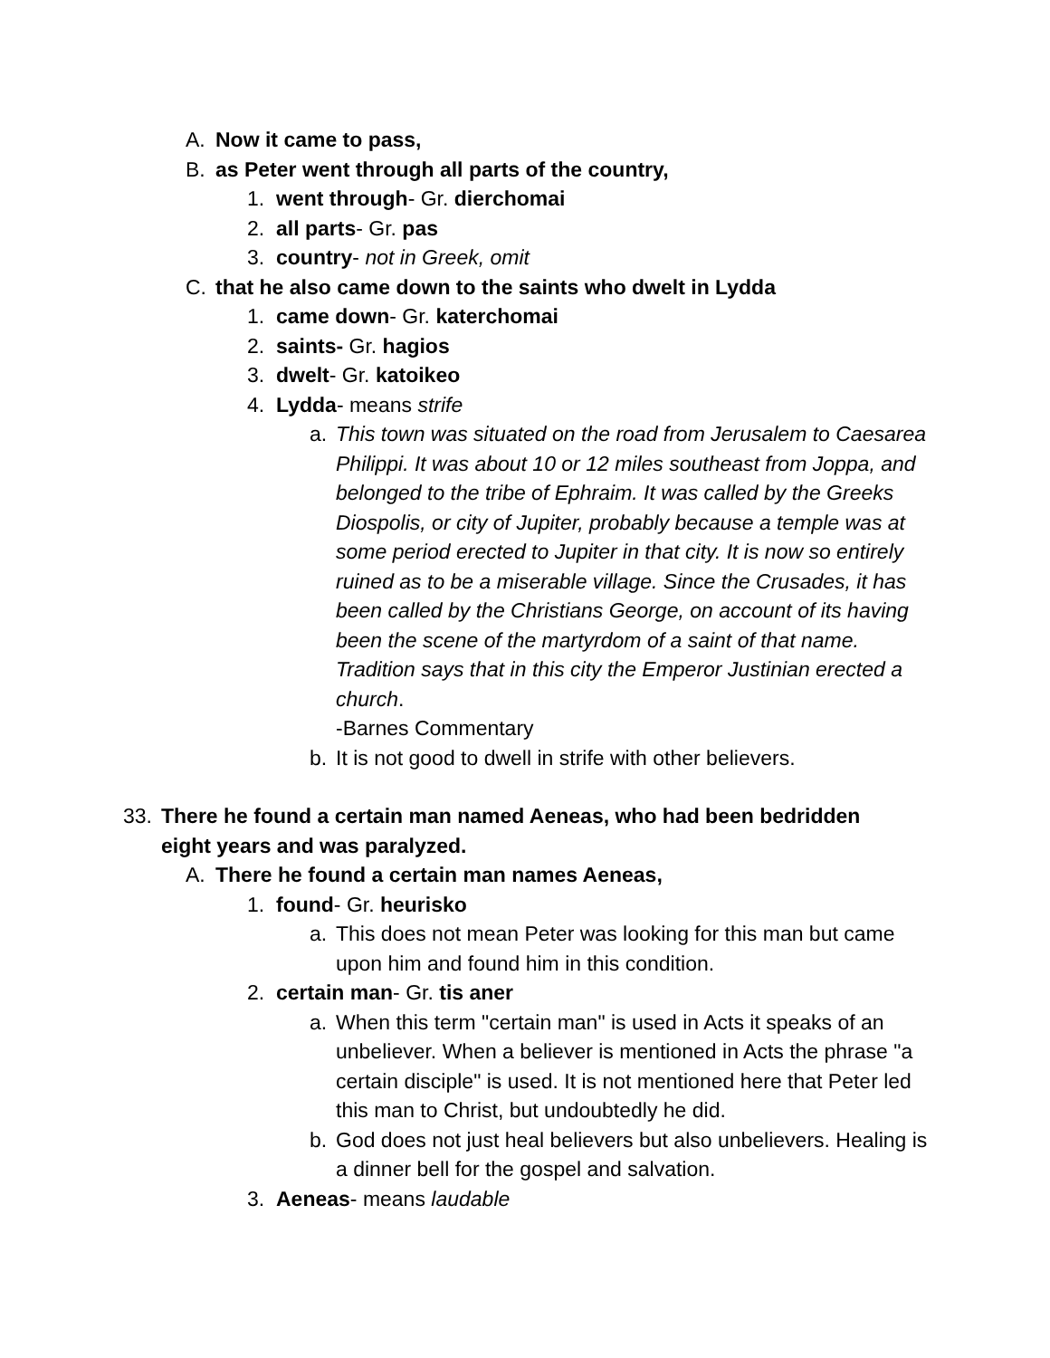A. Now it came to pass,
B. as Peter went through all parts of the country,
1. went through- Gr. dierchomai
2. all parts- Gr. pas
3. country- not in Greek, omit
C. that he also came down to the saints who dwelt in Lydda
1. came down- Gr. katerchomai
2. saints- Gr. hagios
3. dwelt- Gr. katoikeo
4. Lydda- means strife
a. This town was situated on the road from Jerusalem to Caesarea Philippi. It was about 10 or 12 miles southeast from Joppa, and belonged to the tribe of Ephraim. It was called by the Greeks Diospolis, or city of Jupiter, probably because a temple was at some period erected to Jupiter in that city. It is now so entirely ruined as to be a miserable village. Since the Crusades, it has been called by the Christians George, on account of its having been the scene of the martyrdom of a saint of that name. Tradition says that in this city the Emperor Justinian erected a church.
-Barnes Commentary
b. It is not good to dwell in strife with other believers.
33. There he found a certain man named Aeneas, who had been bedridden eight years and was paralyzed.
A. There he found a certain man names Aeneas,
1. found- Gr. heurisko
a. This does not mean Peter was looking for this man but came upon him and found him in this condition.
2. certain man- Gr. tis aner
a. When this term "certain man" is used in Acts it speaks of an unbeliever. When a believer is mentioned in Acts the phrase "a certain disciple" is used. It is not mentioned here that Peter led this man to Christ, but undoubtedly he did.
b. God does not just heal believers but also unbelievers. Healing is a dinner bell for the gospel and salvation.
3. Aeneas- means laudable